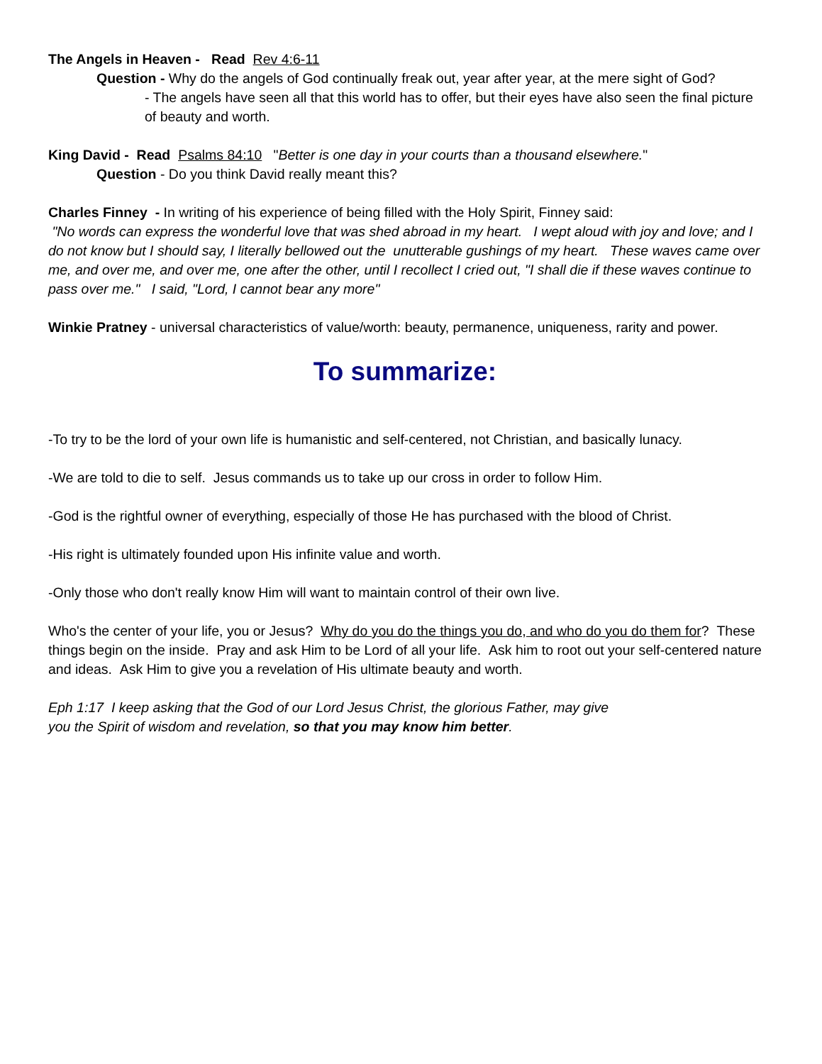The Angels in Heaven - Read Rev 4:6-11
Question - Why do the angels of God continually freak out, year after year, at the mere sight of God?
- The angels have seen all that this world has to offer, but their eyes have also seen the final picture of beauty and worth.
King David - Read Psalms 84:10 "Better is one day in your courts than a thousand elsewhere."
Question - Do you think David really meant this?
Charles Finney - In writing of his experience of being filled with the Holy Spirit, Finney said:
"No words can express the wonderful love that was shed abroad in my heart. I wept aloud with joy and love; and I do not know but I should say, I literally bellowed out the unutterable gushings of my heart. These waves came over me, and over me, and over me, one after the other, until I recollect I cried out, "I shall die if these waves continue to pass over me." I said, "Lord, I cannot bear any more"
Winkie Pratney - universal characteristics of value/worth: beauty, permanence, uniqueness, rarity and power.
To summarize:
-To try to be the lord of your own life is humanistic and self-centered, not Christian, and basically lunacy.
-We are told to die to self. Jesus commands us to take up our cross in order to follow Him.
-God is the rightful owner of everything, especially of those He has purchased with the blood of Christ.
-His right is ultimately founded upon His infinite value and worth.
-Only those who don't really know Him will want to maintain control of their own live.
Who's the center of your life, you or Jesus? Why do you do the things you do, and who do you do them for? These things begin on the inside. Pray and ask Him to be Lord of all your life. Ask him to root out your self-centered nature and ideas. Ask Him to give you a revelation of His ultimate beauty and worth.
Eph 1:17 I keep asking that the God of our Lord Jesus Christ, the glorious Father, may give
you the Spirit of wisdom and revelation, so that you may know him better.